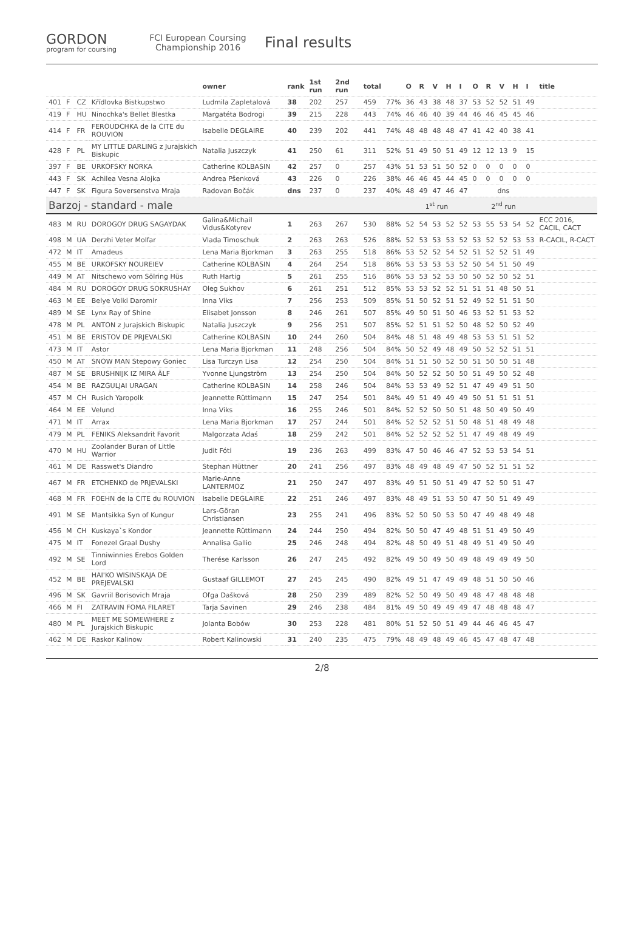GORDON
program for coursing
FCI European Coursing Championship 2016
Final results
| | | | | owner | rank | 1st run | 2nd run | total | | O | R | V | H | I | O | R | V | H | I | title |
| --- | --- | --- | --- | --- | --- | --- | --- | --- | --- | --- | --- | --- | --- | --- | --- | --- | --- | --- | --- | --- |
| 401 | F | CZ | Křídlovka Bistkupstwo | Ludmila Zapletalová | 38 | 202 | 257 | 459 | 77% | 36 | 43 | 38 | 48 | 37 | 53 | 52 | 52 | 51 | 49 | |
| 419 | F | HU | Ninochka's Bellet Blestka | Margatéta Bodrogi | 39 | 215 | 228 | 443 | 74% | 46 | 46 | 40 | 39 | 44 | 46 | 46 | 45 | 45 | 46 | |
| 414 | F | FR | FEROUDCHKA de la CITE du ROUVION | Isabelle DEGLAIRE | 40 | 239 | 202 | 441 | 74% | 48 | 48 | 48 | 48 | 47 | 41 | 42 | 40 | 38 | 41 | |
| 428 | F | PL | MY LITTLE DARLING z Jurajskich Biskupic | Natalia Juszczyk | 41 | 250 | 61 | 311 | 52% | 51 | 49 | 50 | 51 | 49 | 12 | 12 | 13 | 9 | 15 | |
| 397 | F | BE | URKOFSKY NORKA | Catherine KOLBASIN | 42 | 257 | 0 | 257 | 43% | 51 | 53 | 51 | 50 | 52 | 0 | 0 | 0 | 0 | 0 | |
| 443 | F | SK | Achilea Vesna Alojka | Andrea Pšenková | 43 | 226 | 0 | 226 | 38% | 46 | 46 | 45 | 44 | 45 | 0 | 0 | 0 | 0 | 0 | |
| 447 | F | SK | Figura Soversenstva Mraja | Radovan Bočák | dns | 237 | 0 | 237 | 40% | 48 | 49 | 47 | 46 | 47 | dns | | | | | |
| Barzoj - standard - male | | | | | | | | | | 1<sup>st</sup> run | | | | | 2<sup>nd</sup> run | | | | | |
| 483 | M | RU | DOROGOY DRUG SAGAYDAK | Galina&Michail Vidus&Kotyrev | 1 | 263 | 267 | 530 | 88% | 52 | 54 | 53 | 52 | 52 | 53 | 55 | 53 | 54 | 52 | ECC 2016, CACIL, CACT |
| 498 | M | UA | Derzhi Veter Molfar | Vlada Timoschuk | 2 | 263 | 263 | 526 | 88% | 52 | 53 | 53 | 53 | 52 | 53 | 52 | 52 | 53 | 53 | R-CACIL, R-CACT |
| 472 | M | IT | Amadeus | Lena Maria Bjorkman | 3 | 263 | 255 | 518 | 86% | 53 | 52 | 52 | 54 | 52 | 51 | 52 | 52 | 51 | 49 | |
| 455 | M | BE | URKOFSKY NOUREIEV | Catherine KOLBASIN | 4 | 264 | 254 | 518 | 86% | 53 | 53 | 53 | 53 | 52 | 50 | 54 | 51 | 50 | 49 | |
| 449 | M | AT | Nitschewo vom Sölring Hüs | Ruth Hartig | 5 | 261 | 255 | 516 | 86% | 53 | 53 | 52 | 53 | 50 | 50 | 52 | 50 | 52 | 51 | |
| 484 | M | RU | DOROGOY DRUG SOKRUSHAY | Oleg Sukhov | 6 | 261 | 251 | 512 | 85% | 53 | 53 | 52 | 52 | 51 | 51 | 51 | 48 | 50 | 51 | |
| 463 | M | EE | Belye Volki Daromir | Inna Viks | 7 | 256 | 253 | 509 | 85% | 51 | 50 | 52 | 51 | 52 | 49 | 52 | 51 | 51 | 50 | |
| 489 | M | SE | Lynx Ray of Shine | Elisabet Jonsson | 8 | 246 | 261 | 507 | 85% | 49 | 50 | 51 | 50 | 46 | 53 | 52 | 51 | 53 | 52 | |
| 478 | M | PL | ANTON z Jurajskich Biskupic | Natalia Juszczyk | 9 | 256 | 251 | 507 | 85% | 52 | 51 | 51 | 52 | 50 | 48 | 52 | 50 | 52 | 49 | |
| 451 | M | BE | ERISTOV DE PRJEVALSKI | Catherine KOLBASIN | 10 | 244 | 260 | 504 | 84% | 48 | 51 | 48 | 49 | 48 | 53 | 53 | 51 | 51 | 52 | |
| 473 | M | IT | Astor | Lena Maria Bjorkman | 11 | 248 | 256 | 504 | 84% | 50 | 52 | 49 | 48 | 49 | 50 | 52 | 52 | 51 | 51 | |
| 450 | M | AT | SNOW MAN Stepowy Goniec | Lisa Turczyn Lisa | 12 | 254 | 250 | 504 | 84% | 51 | 51 | 50 | 52 | 50 | 51 | 50 | 50 | 51 | 48 | |
| 487 | M | SE | BRUSHNIJK IZ MIRA ÄLF | Yvonne Ljungström | 13 | 254 | 250 | 504 | 84% | 50 | 52 | 52 | 50 | 50 | 51 | 49 | 50 | 52 | 48 | |
| 454 | M | BE | RAZGULJAI URAGAN | Catherine KOLBASIN | 14 | 258 | 246 | 504 | 84% | 53 | 53 | 49 | 52 | 51 | 47 | 49 | 49 | 51 | 50 | |
| 457 | M | CH | Rusich Yaropolk | Jeannette Rüttimann | 15 | 247 | 254 | 501 | 84% | 49 | 51 | 49 | 49 | 49 | 50 | 51 | 51 | 51 | 51 | |
| 464 | M | EE | Velund | Inna Viks | 16 | 255 | 246 | 501 | 84% | 52 | 52 | 50 | 50 | 51 | 48 | 50 | 49 | 50 | 49 | |
| 471 | M | IT | Arrax | Lena Maria Bjorkman | 17 | 257 | 244 | 501 | 84% | 52 | 52 | 52 | 51 | 50 | 48 | 51 | 48 | 49 | 48 | |
| 479 | M | PL | FENIKS Aleksandrit Favorit | Malgorzata Adaś | 18 | 259 | 242 | 501 | 84% | 52 | 52 | 52 | 52 | 51 | 47 | 49 | 48 | 49 | 49 | |
| 470 | M | HU | Zoolander Buran of Little Warrior | Judit Fóti | 19 | 236 | 263 | 499 | 83% | 47 | 50 | 46 | 46 | 47 | 52 | 53 | 53 | 54 | 51 | |
| 461 | M | DE | Rasswet's Diandro | Stephan Hüttner | 20 | 241 | 256 | 497 | 83% | 48 | 49 | 48 | 49 | 47 | 50 | 52 | 51 | 51 | 52 | |
| 467 | M | FR | ETCHENKO de PRJEVALSKI | Marie-Anne LANTERMOZ | 21 | 250 | 247 | 497 | 83% | 49 | 51 | 50 | 51 | 49 | 47 | 52 | 50 | 51 | 47 | |
| 468 | M | FR | FOEHN de la CITE du ROUVION | Isabelle DEGLAIRE | 22 | 251 | 246 | 497 | 83% | 48 | 49 | 51 | 53 | 50 | 47 | 50 | 51 | 49 | 49 | |
| 491 | M | SE | Mantsikka Syn of Kungur | Lars-Göran Christiansen | 23 | 255 | 241 | 496 | 83% | 52 | 50 | 50 | 53 | 50 | 47 | 49 | 48 | 49 | 48 | |
| 456 | M | CH | Kuskaya`s Kondor | Jeannette Rüttimann | 24 | 244 | 250 | 494 | 82% | 50 | 50 | 47 | 49 | 48 | 51 | 51 | 49 | 50 | 49 | |
| 475 | M | IT | Fonezel Graal Dushy | Annalisa Gallio | 25 | 246 | 248 | 494 | 82% | 48 | 50 | 49 | 51 | 48 | 49 | 51 | 49 | 50 | 49 | |
| 492 | M | SE | Tinniwinnies Erebos Golden Lord | Therése Karlsson | 26 | 247 | 245 | 492 | 82% | 49 | 50 | 49 | 50 | 49 | 48 | 49 | 49 | 49 | 50 | |
| 452 | M | BE | HAI'KO WISINSKAJA DE PREJEVALSKI | Gustaaf GILLEMOT | 27 | 245 | 245 | 490 | 82% | 49 | 51 | 47 | 49 | 49 | 48 | 51 | 50 | 50 | 46 | |
| 496 | M | SK | Gavriil Borisovich Mraja | Oľga Dašková | 28 | 250 | 239 | 489 | 82% | 52 | 50 | 49 | 50 | 49 | 48 | 47 | 48 | 48 | 48 | |
| 466 | M | FI | ZATRAVIN FOMA FILARET | Tarja Savinen | 29 | 246 | 238 | 484 | 81% | 49 | 50 | 49 | 49 | 49 | 47 | 48 | 48 | 48 | 47 | |
| 480 | M | PL | MEET ME SOMEWHERE z Jurajskich Biskupic | Jolanta Bobów | 30 | 253 | 228 | 481 | 80% | 51 | 52 | 50 | 51 | 49 | 44 | 46 | 46 | 45 | 47 | |
| 462 | M | DE | Raskor Kalinow | Robert Kalinowski | 31 | 240 | 235 | 475 | 79% | 48 | 49 | 48 | 49 | 46 | 45 | 47 | 48 | 47 | 48 | |
2/8